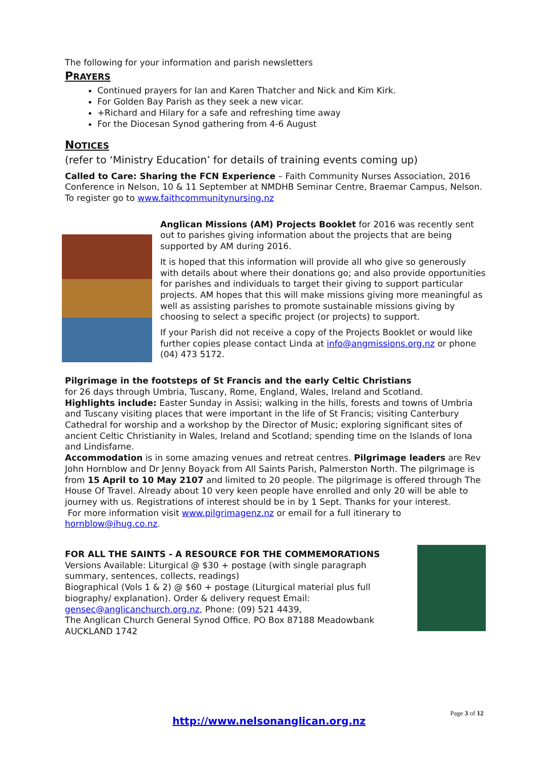The following for your information and parish newsletters
PRAYERS
Continued prayers for Ian and Karen Thatcher and Nick and Kim Kirk.
For Golden Bay Parish as they seek a new vicar.
+Richard and Hilary for a safe and refreshing time away
For the Diocesan Synod gathering from 4-6 August
NOTICES
(refer to ‘Ministry Education’ for details of training events coming up)
Called to Care: Sharing the FCN Experience – Faith Community Nurses Association, 2016 Conference in Nelson, 10 & 11 September at NMDHB Seminar Centre, Braemar Campus, Nelson. To register go to www.faithcommunitynursing.nz
Anglican Missions (AM) Projects Booklet for 2016 was recently sent out to parishes giving information about the projects that are being supported by AM during 2016.
It is hoped that this information will provide all who give so generously with details about where their donations go; and also provide opportunities for parishes and individuals to target their giving to support particular projects. AM hopes that this will make missions giving more meaningful as well as assisting parishes to promote sustainable missions giving by choosing to select a specific project (or projects) to support.
If your Parish did not receive a copy of the Projects Booklet or would like further copies please contact Linda at info@angmissions.org.nz or phone (04) 473 5172.
Pilgrimage in the footsteps of St Francis and the early Celtic Christians
for 26 days through Umbria, Tuscany, Rome, England, Wales, Ireland and Scotland.
Highlights include: Easter Sunday in Assisi; walking in the hills, forests and towns of Umbria and Tuscany visiting places that were important in the life of St Francis; visiting Canterbury Cathedral for worship and a workshop by the Director of Music; exploring significant sites of ancient Celtic Christianity in Wales, Ireland and Scotland; spending time on the Islands of Iona and Lindisfarne.
Accommodation is in some amazing venues and retreat centres. Pilgrimage leaders are Rev John Hornblow and Dr Jenny Boyack from All Saints Parish, Palmerston North. The pilgrimage is from 15 April to 10 May 2107 and limited to 20 people. The pilgrimage is offered through The House Of Travel. Already about 10 very keen people have enrolled and only 20 will be able to journey with us. Registrations of interest should be in by 1 Sept. Thanks for your interest.
For more information visit www.pilgrimagenz.nz or email for a full itinerary to hornblow@ihug.co.nz.
FOR ALL THE SAINTS - A RESOURCE FOR THE COMMEMORATIONS
Versions Available: Liturgical @ $30 + postage (with single paragraph summary, sentences, collects, readings)
Biographical (Vols 1 & 2) @ $60 + postage (Liturgical material plus full biography/ explanation). Order & delivery request Email: gensec@anglicanchurch.org.nz, Phone: (09) 521 4439,
The Anglican Church General Synod Office. PO Box 87188 Meadowbank AUCKLAND 1742
Page 3 of 12
http://www.nelsonanglican.org.nz